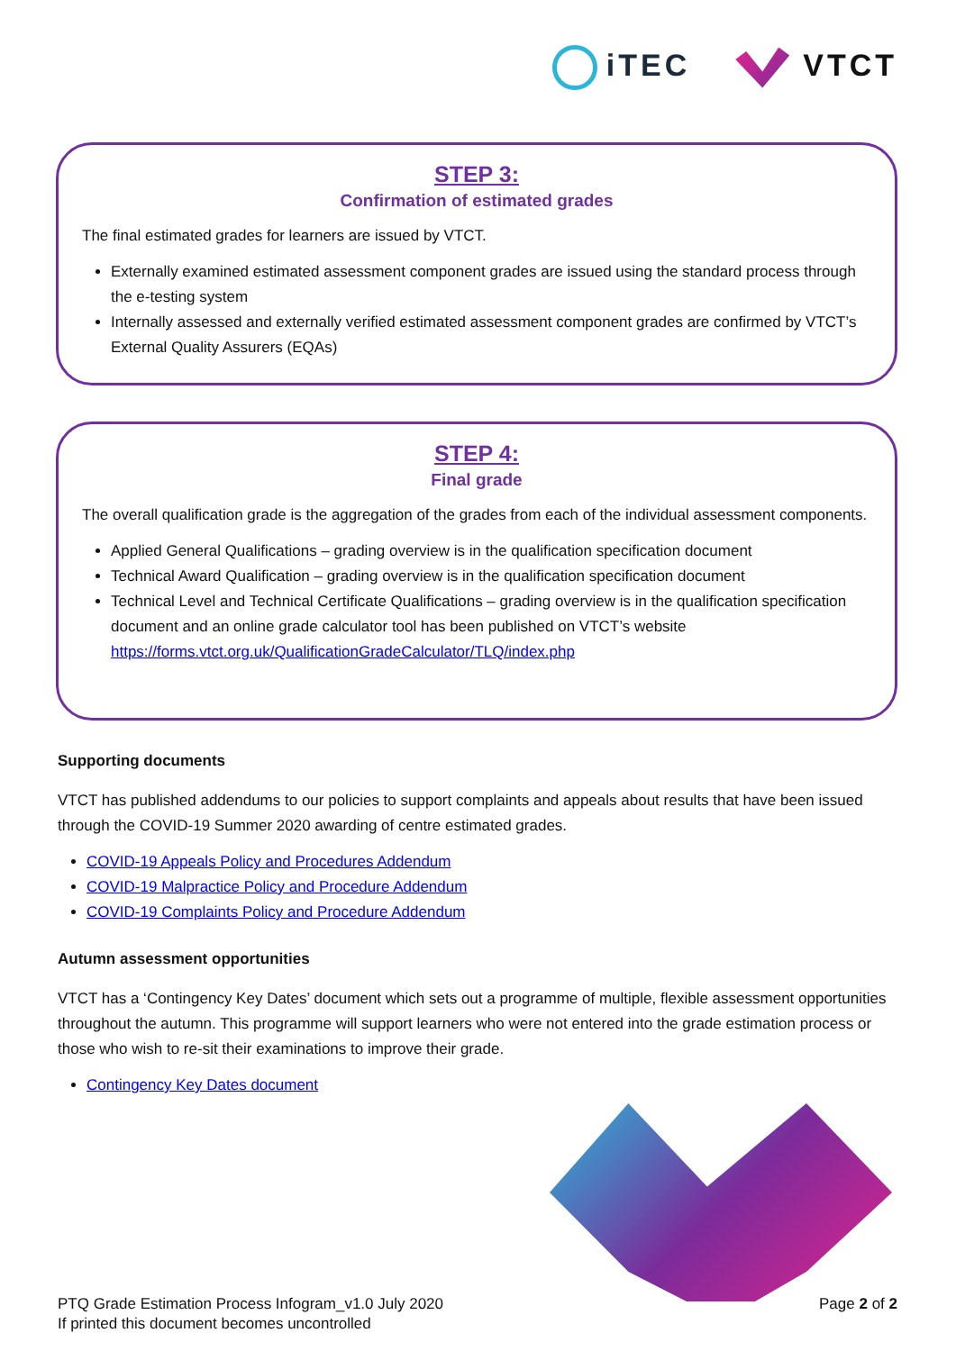iTEC VTCT
STEP 3:
Confirmation of estimated grades
The final estimated grades for learners are issued by VTCT.
Externally examined estimated assessment component grades are issued using the standard process through the e-testing system
Internally assessed and externally verified estimated assessment component grades are confirmed by VTCT’s External Quality Assurers (EQAs)
STEP 4:
Final grade
The overall qualification grade is the aggregation of the grades from each of the individual assessment components.
Applied General Qualifications – grading overview is in the qualification specification document
Technical Award Qualification – grading overview is in the qualification specification document
Technical Level and Technical Certificate Qualifications – grading overview is in the qualification specification document and an online grade calculator tool has been published on VTCT’s website https://forms.vtct.org.uk/QualificationGradeCalculator/TLQ/index.php
Supporting documents
VTCT has published addendums to our policies to support complaints and appeals about results that have been issued through the COVID-19 Summer 2020 awarding of centre estimated grades.
COVID-19 Appeals Policy and Procedures Addendum
COVID-19 Malpractice Policy and Procedure Addendum
COVID-19 Complaints Policy and Procedure Addendum
Autumn assessment opportunities
VTCT has a ‘Contingency Key Dates’ document which sets out a programme of multiple, flexible assessment opportunities throughout the autumn. This programme will support learners who were not entered into the grade estimation process or those who wish to re-sit their examinations to improve their grade.
Contingency Key Dates document
PTQ Grade Estimation Process Infogram_v1.0 July 2020
If printed this document becomes uncontrolled
Page 2 of 2